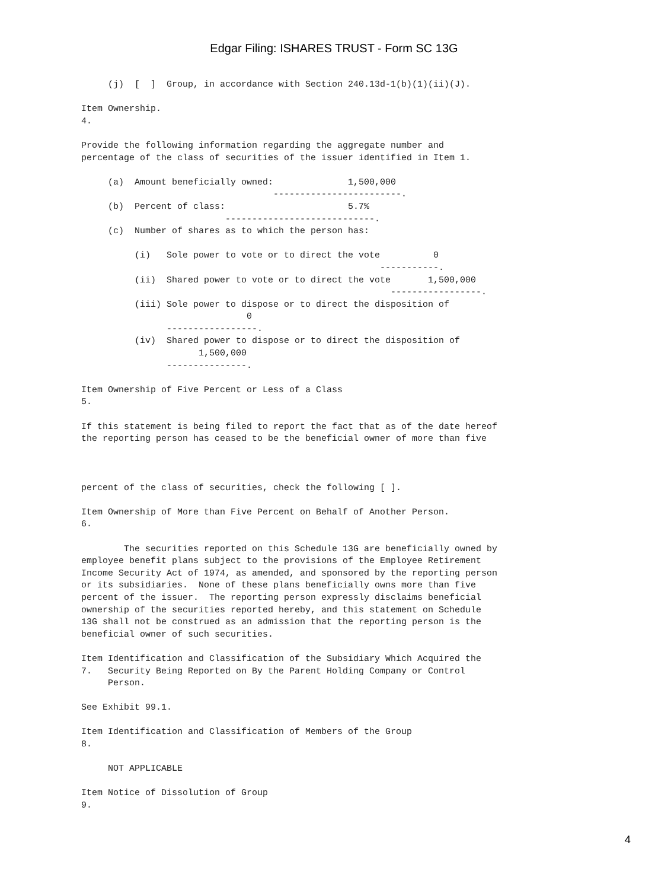Edgar Filing: ISHARES TRUST - Form SC 13G
     (j)  [  ]  Group, in accordance with Section 240.13d-1(b)(1)(ii)(J).

Item Ownership.
4.

Provide the following information regarding the aggregate number and
percentage of the class of securities of the issuer identified in Item 1.

     (a)  Amount beneficially owned:              1,500,000
                                    ------------------------.
     (b)  Percent of class:                       5.7%
                           ----------------------------.
     (c)  Number of shares as to which the person has:

          (i)   Sole power to vote or to direct the vote          0
                                                        -----------.
          (ii)  Shared power to vote or to direct the vote       1,500,000
                                                          -----------------.
          (iii) Sole power to dispose or to direct the disposition of
                               0
                -----------------.
          (iv)  Shared power to dispose or to direct the disposition of
                      1,500,000
                ---------------.

Item Ownership of Five Percent or Less of a Class
5.

If this statement is being filed to report the fact that as of the date hereof
the reporting person has ceased to be the beneficial owner of more than five



percent of the class of securities, check the following [ ].

Item Ownership of More than Five Percent on Behalf of Another Person.
6.

        The securities reported on this Schedule 13G are beneficially owned by
employee benefit plans subject to the provisions of the Employee Retirement
Income Security Act of 1974, as amended, and sponsored by the reporting person
or its subsidiaries.  None of these plans beneficially owns more than five
percent of the issuer.  The reporting person expressly disclaims beneficial
ownership of the securities reported hereby, and this statement on Schedule
13G shall not be construed as an admission that the reporting person is the
beneficial owner of such securities.

Item Identification and Classification of the Subsidiary Which Acquired the
7.   Security Being Reported on By the Parent Holding Company or Control
     Person.

See Exhibit 99.1.

Item Identification and Classification of Members of the Group
8.

     NOT APPLICABLE

Item Notice of Dissolution of Group
9.
4